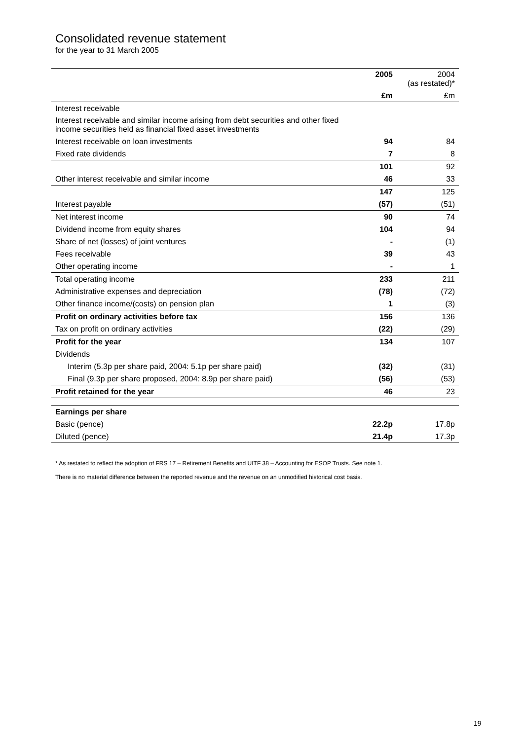Consolidated revenue statement
for the year to 31 March 2005
| | 2005 | 2004 (as restated)* |
| --- | --- | --- |
| | £m | £m |
| Interest receivable | | |
| Interest receivable and similar income arising from debt securities and other fixed income securities held as financial fixed asset investments | | |
| Interest receivable on loan investments | 94 | 84 |
| Fixed rate dividends | 7 | 8 |
| | 101 | 92 |
| Other interest receivable and similar income | 46 | 33 |
| | 147 | 125 |
| Interest payable | (57) | (51) |
| Net interest income | 90 | 74 |
| Dividend income from equity shares | 104 | 94 |
| Share of net (losses) of joint ventures | - | (1) |
| Fees receivable | 39 | 43 |
| Other operating income | - | 1 |
| Total operating income | 233 | 211 |
| Administrative expenses and depreciation | (78) | (72) |
| Other finance income/(costs) on pension plan | 1 | (3) |
| Profit on ordinary activities before tax | 156 | 136 |
| Tax on profit on ordinary activities | (22) | (29) |
| Profit for the year | 134 | 107 |
| Dividends | | |
| Interim (5.3p per share paid, 2004: 5.1p per share paid) | (32) | (31) |
| Final (9.3p per share proposed, 2004: 8.9p per share paid) | (56) | (53) |
| Profit retained for the year | 46 | 23 |
| Earnings per share | | |
| Basic (pence) | 22.2p | 17.8p |
| Diluted (pence) | 21.4p | 17.3p |
* As restated to reflect the adoption of FRS 17 – Retirement Benefits and UITF 38 – Accounting for ESOP Trusts. See note 1.
There is no material difference between the reported revenue and the revenue on an unmodified historical cost basis.
19